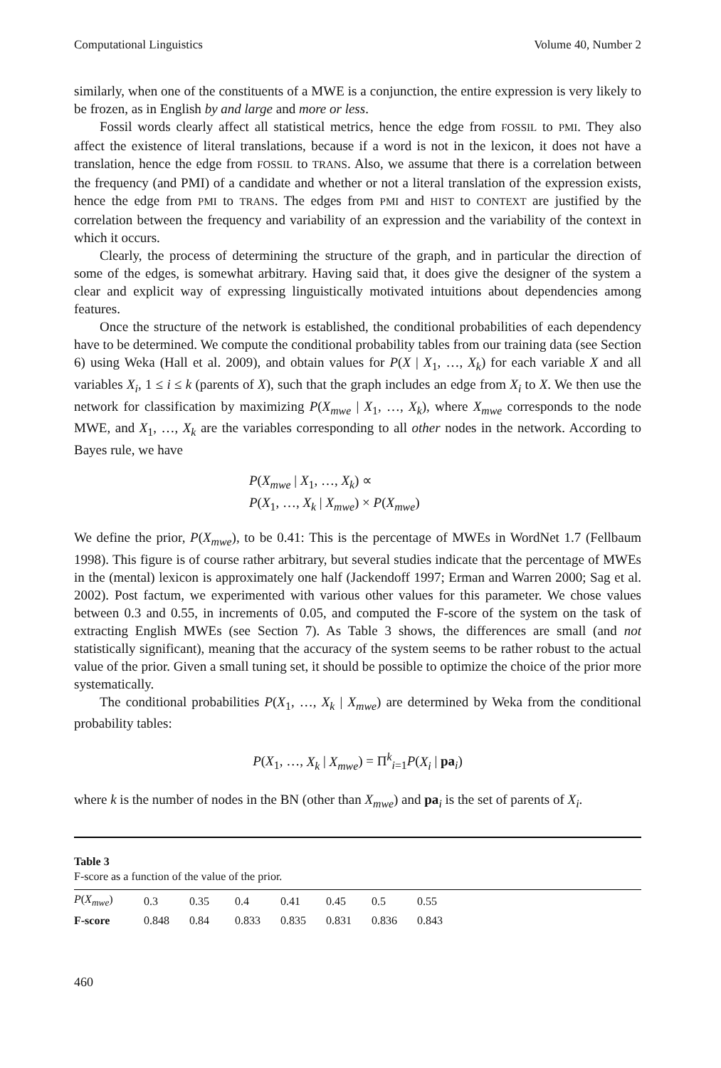Computational Linguistics Volume 40, Number 2
similarly, when one of the constituents of a MWE is a conjunction, the entire expression is very likely to be frozen, as in English by and large and more or less.
Fossil words clearly affect all statistical metrics, hence the edge from FOSSIL to PMI. They also affect the existence of literal translations, because if a word is not in the lexicon, it does not have a translation, hence the edge from FOSSIL to TRANS. Also, we assume that there is a correlation between the frequency (and PMI) of a candidate and whether or not a literal translation of the expression exists, hence the edge from PMI to TRANS. The edges from PMI and HIST to CONTEXT are justified by the correlation between the frequency and variability of an expression and the variability of the context in which it occurs.
Clearly, the process of determining the structure of the graph, and in particular the direction of some of the edges, is somewhat arbitrary. Having said that, it does give the designer of the system a clear and explicit way of expressing linguistically motivated intuitions about dependencies among features.
Once the structure of the network is established, the conditional probabilities of each dependency have to be determined. We compute the conditional probability tables from our training data (see Section 6) using Weka (Hall et al. 2009), and obtain values for P(X | X<sub>1</sub>, …, X<sub>k</sub>) for each variable X and all variables X<sub>i</sub>, 1 ≤ i ≤ k (parents of X), such that the graph includes an edge from X<sub>i</sub> to X. We then use the network for classification by maximizing P(X<sub>mwe</sub> | X<sub>1</sub>, …, X<sub>k</sub>), where X<sub>mwe</sub> corresponds to the node MWE, and X<sub>1</sub>, …, X<sub>k</sub> are the variables corresponding to all other nodes in the network. According to Bayes rule, we have
P(X<sub>mwe</sub> | X<sub>1</sub>, …, X<sub>k</sub>) ∝
P(X<sub>1</sub>, …, X<sub>k</sub> | X<sub>mwe</sub>) × P(X<sub>mwe</sub>)
We define the prior, P(X<sub>mwe</sub>), to be 0.41: This is the percentage of MWEs in WordNet 1.7 (Fellbaum 1998). This figure is of course rather arbitrary, but several studies indicate that the percentage of MWEs in the (mental) lexicon is approximately one half (Jackendoff 1997; Erman and Warren 2000; Sag et al. 2002). Post factum, we experimented with various other values for this parameter. We chose values between 0.3 and 0.55, in increments of 0.05, and computed the F-score of the system on the task of extracting English MWEs (see Section 7). As Table 3 shows, the differences are small (and not statistically significant), meaning that the accuracy of the system seems to be rather robust to the actual value of the prior. Given a small tuning set, it should be possible to optimize the choice of the prior more systematically.
The conditional probabilities P(X<sub>1</sub>, …, X<sub>k</sub> | X<sub>mwe</sub>) are determined by Weka from the conditional probability tables:
P(X<sub>1</sub>, …, X<sub>k</sub> | X<sub>mwe</sub>) = Π<sup>k</sup><sub>i=1</sub>P(X<sub>i</sub> | pa<sub>i</sub>)
where k is the number of nodes in the BN (other than X<sub>mwe</sub>) and pa<sub>i</sub> is the set of parents of X<sub>i</sub>.
Table 3
F-score as a function of the value of the prior.
| P ( X<sub>mwe</sub> ) | 0.3 | 0.35 | 0.4 | 0.41 | 0.45 | 0.5 | 0.55 | |
| --- | --- | --- | --- | --- | --- | --- | --- | --- |
| F-score | 0.848 | 0.84 | 0.833 | 0.835 | 0.831 | 0.836 | 0.843 | |
460